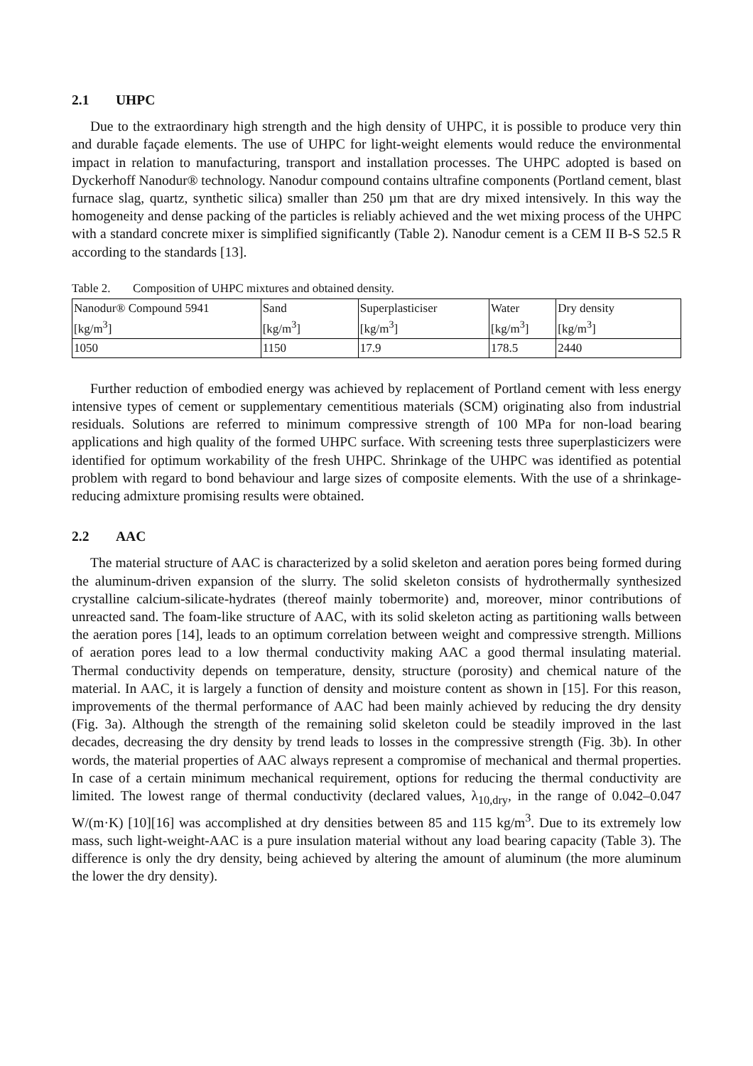2.1 UHPC
Due to the extraordinary high strength and the high density of UHPC, it is possible to produce very thin and durable façade elements. The use of UHPC for light-weight elements would reduce the environmental impact in relation to manufacturing, transport and installation processes. The UHPC adopted is based on Dyckerhoff Nanodur® technology. Nanodur compound contains ultrafine components (Portland cement, blast furnace slag, quartz, synthetic silica) smaller than 250 µm that are dry mixed intensively. In this way the homogeneity and dense packing of the particles is reliably achieved and the wet mixing process of the UHPC with a standard concrete mixer is simplified significantly (Table 2). Nanodur cement is a CEM II B-S 52.5 R according to the standards [13].
Table 2. Composition of UHPC mixtures and obtained density.
| Nanodur® Compound 5941 [kg/m<sup>3</sup>] | Sand [kg/m<sup>3</sup>] | Superplasticiser [kg/m<sup>3</sup>] | Water [kg/m<sup>3</sup>] | Dry density [kg/m<sup>3</sup>] |
| 1050 | 1150 | 17.9 | 178.5 | 2440 |
Further reduction of embodied energy was achieved by replacement of Portland cement with less energy intensive types of cement or supplementary cementitious materials (SCM) originating also from industrial residuals. Solutions are referred to minimum compressive strength of 100 MPa for non-load bearing applications and high quality of the formed UHPC surface. With screening tests three superplasticizers were identified for optimum workability of the fresh UHPC. Shrinkage of the UHPC was identified as potential problem with regard to bond behaviour and large sizes of composite elements. With the use of a shrinkage-reducing admixture promising results were obtained.
2.2 AAC
The material structure of AAC is characterized by a solid skeleton and aeration pores being formed during the aluminum-driven expansion of the slurry. The solid skeleton consists of hydrothermally synthesized crystalline calcium-silicate-hydrates (thereof mainly tobermorite) and, moreover, minor contributions of unreacted sand. The foam-like structure of AAC, with its solid skeleton acting as partitioning walls between the aeration pores [14], leads to an optimum correlation between weight and compressive strength. Millions of aeration pores lead to a low thermal conductivity making AAC a good thermal insulating material. Thermal conductivity depends on temperature, density, structure (porosity) and chemical nature of the material. In AAC, it is largely a function of density and moisture content as shown in [15]. For this reason, improvements of the thermal performance of AAC had been mainly achieved by reducing the dry density (Fig. 3a). Although the strength of the remaining solid skeleton could be steadily improved in the last decades, decreasing the dry density by trend leads to losses in the compressive strength (Fig. 3b). In other words, the material properties of AAC always represent a compromise of mechanical and thermal properties. In case of a certain minimum mechanical requirement, options for reducing the thermal conductivity are limited. The lowest range of thermal conductivity (declared values, λ<sub>10,dry</sub>, in the range of 0.042–0.047 W/(m·K) [10][16] was accomplished at dry densities between 85 and 115 kg/m<sup>3</sup>. Due to its extremely low mass, such light-weight-AAC is a pure insulation material without any load bearing capacity (Table 3). The difference is only the dry density, being achieved by altering the amount of aluminum (the more aluminum the lower the dry density).